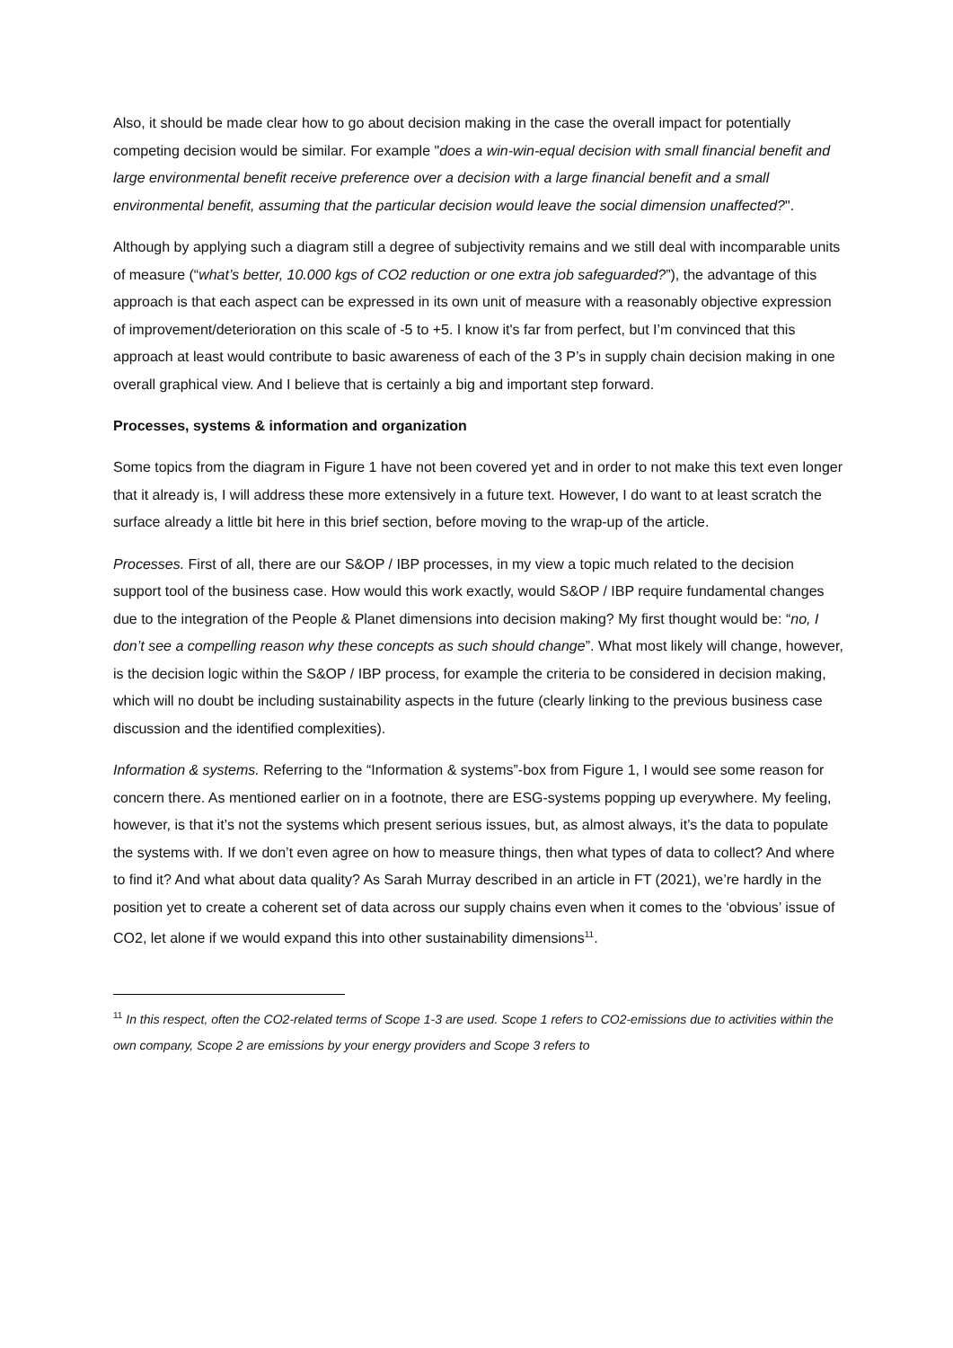Also, it should be made clear how to go about decision making in the case the overall impact for potentially competing decision would be similar. For example "does a win-win-equal decision with small financial benefit and large environmental benefit receive preference over a decision with a large financial benefit and a small environmental benefit, assuming that the particular decision would leave the social dimension unaffected?".
Although by applying such a diagram still a degree of subjectivity remains and we still deal with incomparable units of measure (“what’s better, 10.000 kgs of CO2 reduction or one extra job safeguarded?”), the advantage of this approach is that each aspect can be expressed in its own unit of measure with a reasonably objective expression of improvement/deterioration on this scale of -5 to +5. I know it's far from perfect, but I’m convinced that this approach at least would contribute to basic awareness of each of the 3 P’s in supply chain decision making in one overall graphical view. And I believe that is certainly a big and important step forward.
Processes, systems & information and organization
Some topics from the diagram in Figure 1 have not been covered yet and in order to not make this text even longer that it already is, I will address these more extensively in a future text. However, I do want to at least scratch the surface already a little bit here in this brief section, before moving to the wrap-up of the article.
Processes. First of all, there are our S&OP / IBP processes, in my view a topic much related to the decision support tool of the business case. How would this work exactly, would S&OP / IBP require fundamental changes due to the integration of the People & Planet dimensions into decision making? My first thought would be: “no, I don’t see a compelling reason why these concepts as such should change”. What most likely will change, however, is the decision logic within the S&OP / IBP process, for example the criteria to be considered in decision making, which will no doubt be including sustainability aspects in the future (clearly linking to the previous business case discussion and the identified complexities).
Information & systems. Referring to the “Information & systems”-box from Figure 1, I would see some reason for concern there. As mentioned earlier on in a footnote, there are ESG-systems popping up everywhere. My feeling, however, is that it’s not the systems which present serious issues, but, as almost always, it’s the data to populate the systems with. If we don’t even agree on how to measure things, then what types of data to collect? And where to find it? And what about data quality? As Sarah Murray described in an article in FT (2021), we’re hardly in the position yet to create a coherent set of data across our supply chains even when it comes to the ‘obvious’ issue of CO2, let alone if we would expand this into other sustainability dimensions<sup>11</sup>.
<sup>11</sup> In this respect, often the CO2-related terms of Scope 1-3 are used. Scope 1 refers to CO2-emissions due to activities within the own company, Scope 2 are emissions by your energy providers and Scope 3 refers to